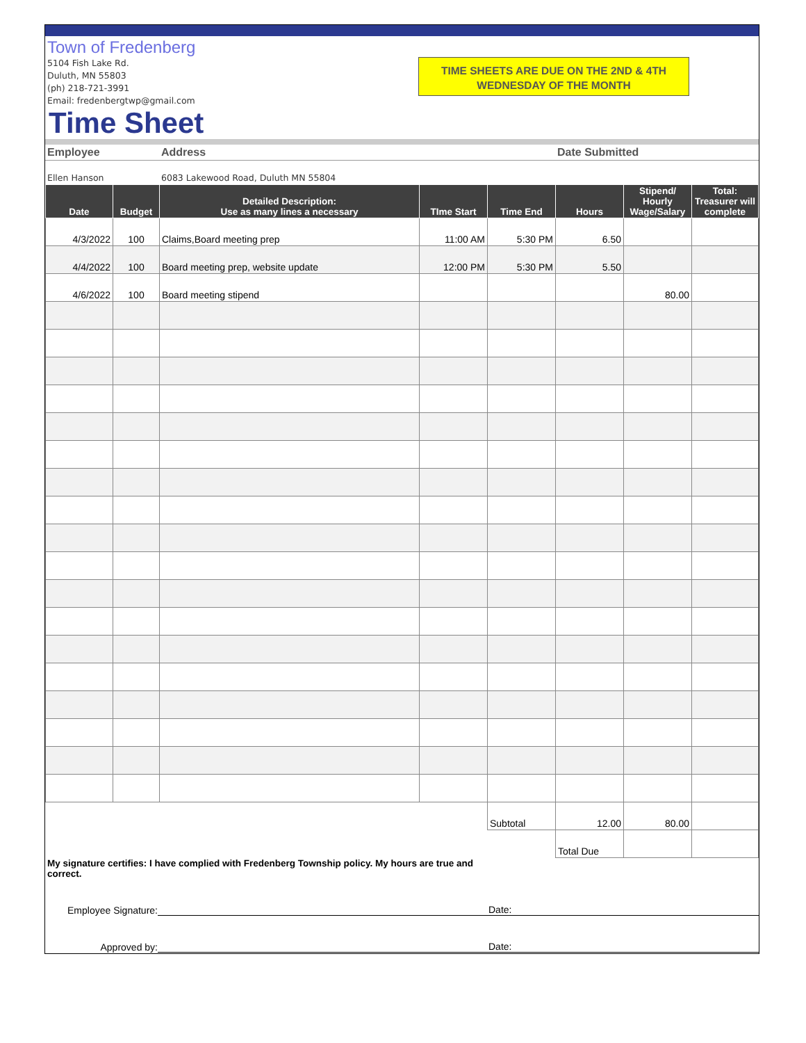Town of Fredenberg
5104 Fish Lake Rd.
Duluth, MN 55803
(ph) 218-721-3991
Email: fredenbergtwp@gmail.com
TIME SHEETS ARE DUE ON THE 2ND & 4TH WEDNESDAY OF THE MONTH
Time Sheet
| Employee | Address | Date Submitted | |
Ellen Hanson 6083 Lakewood Road, Duluth MN 55804
| Date | Budget | Detailed Description: Use as many lines a necessary | TIme Start | Time End | Hours | Stipend/ Hourly Wage/Salary | Total: Treasurer will complete |
| --- | --- | --- | --- | --- | --- | --- | --- |
| 4/3/2022 | 100 | Claims,Board meeting prep | 11:00 AM | 5:30 PM | 6.50 | | |
| 4/4/2022 | 100 | Board meeting prep, website update | 12:00 PM | 5:30 PM | 5.50 | | |
| 4/6/2022 | 100 | Board meeting stipend | | | | 80.00 | |
| | | | | Subtotal | 12.00 | 80.00 | |
| | | | | | Total Due | | |
My signature certifies: I have complied with Fredenberg Township policy. My hours are true and correct.
Employee Signature: Date:
Approved by: Date: